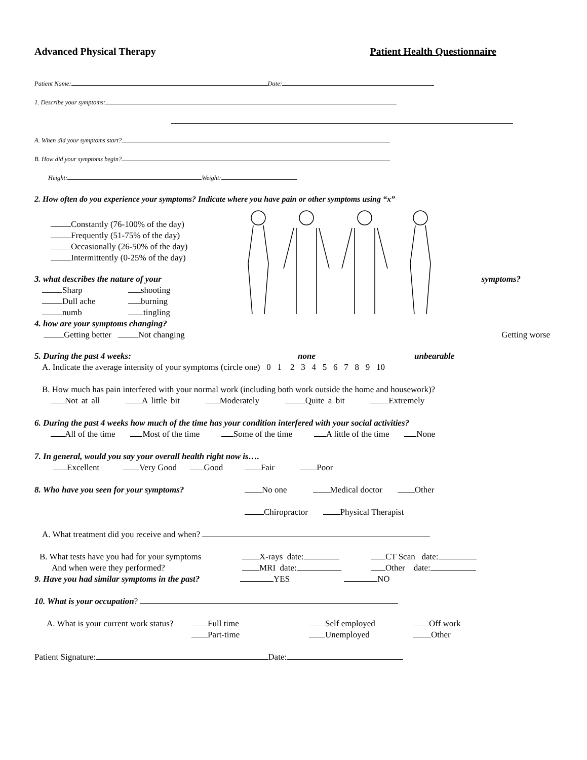Advanced Physical Therapy Patient Health Questionnaire
Patient Name: Date:
1. Describe your symptoms:
A. When did your symptoms start?
B. How did your symptoms begin?
Height: Weight:
2. How often do you experience your symptoms? Indicate where you have pain or other symptoms using “x”
Constantly (76-100% of the day)
Frequently (51-75% of the day)
Occasionally (26-50% of the day)
Intermittently (0-25% of the day)
3. what describes the nature of your symptoms?
Sharp shooting Dull ache burning numb tingling
4. how are your symptoms changing?
Getting better Not changing Getting worse
5. During the past 4 weeks: none unbearable
A. Indicate the average intensity of your symptoms (circle one) 0 1 2 3 4 5 6 7 8 9 10
B. How much has pain interfered with your normal work (including both work outside the home and housework)?
Not at all A little bit Moderately Quite a bit Extremely
6. During the past 4 weeks how much of the time has your condition interfered with your social activities?
All of the time Most of the time Some of the time A little of the time None
7. In general, would you say your overall health right now is….
Excellent Very Good Good Fair Poor
8. Who have you seen for your symptoms? No one Medical doctor Other
Chiropractor Physical Therapist
A. What treatment did you receive and when?
B. What tests have you had for your symptoms X-rays date: CT Scan date:
And when were they performed? MRI date: Other date:
9. Have you had similar symptoms in the past? YES NO
10. What is your occupation?
A. What is your current work status?
Full time Self employed Off work Part-time Unemployed Other
Patient Signature: Date: